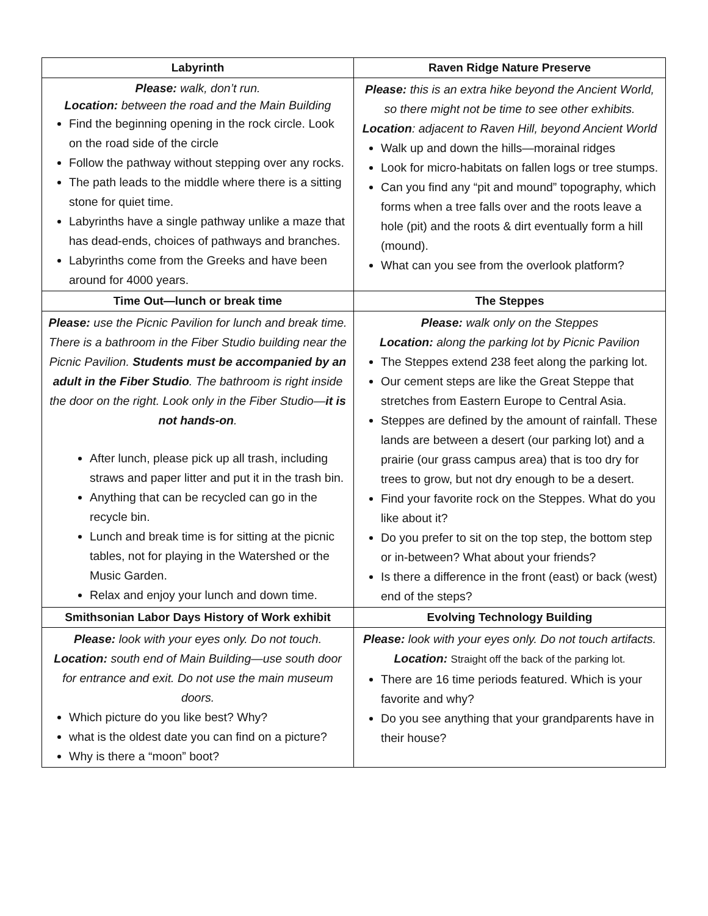| Labyrinth | Raven Ridge Nature Preserve |
| --- | --- |
| Please: walk, don’t run. Location: between the road and the Main Building Find the beginning opening in the rock circle. Look on the road side of the circle Follow the pathway without stepping over any rocks. The path leads to the middle where there is a sitting stone for quiet time. Labyrinths have a single pathway unlike a maze that has dead-ends, choices of pathways and branches. Labyrinths come from the Greeks and have been around for 4000 years. | Please: this is an extra hike beyond the Ancient World, so there might not be time to see other exhibits. Location : adjacent to Raven Hill, beyond Ancient World Walk up and down the hills—morainal ridges Look for micro-habitats on fallen logs or tree stumps. Can you find any “pit and mound” topography, which forms when a tree falls over and the roots leave a hole (pit) and the roots & dirt eventually form a hill (mound). What can you see from the overlook platform? |
| Time Out—lunch or break time | The Steppes |
| Please: use the Picnic Pavilion for lunch and break time. There is a bathroom in the Fiber Studio building near the Picnic Pavilion. Students must be accompanied by an adult in the Fiber Studio . The bathroom is right inside the door on the right. Look only in the Fiber Studio— it is not hands-on . After lunch, please pick up all trash, including straws and paper litter and put it in the trash bin. Anything that can be recycled can go in the recycle bin. Lunch and break time is for sitting at the picnic tables, not for playing in the Watershed or the Music Garden. Relax and enjoy your lunch and down time. | Please: walk only on the Steppes Location: along the parking lot by Picnic Pavilion The Steppes extend 238 feet along the parking lot. Our cement steps are like the Great Steppe that stretches from Eastern Europe to Central Asia. Steppes are defined by the amount of rainfall. These lands are between a desert (our parking lot) and a prairie (our grass campus area) that is too dry for trees to grow, but not dry enough to be a desert. Find your favorite rock on the Steppes. What do you like about it? Do you prefer to sit on the top step, the bottom step or in-between? What about your friends? Is there a difference in the front (east) or back (west) end of the steps? |
| Smithsonian Labor Days History of Work exhibit | Evolving Technology Building |
| Please: look with your eyes only. Do not touch. Location: south end of Main Building—use south door for entrance and exit. Do not use the main museum doors. Which picture do you like best? Why? what is the oldest date you can find on a picture? Why is there a “moon” boot? | Please: look with your eyes only. Do not touch artifacts. Location: Straight off the back of the parking lot. There are 16 time periods featured. Which is your favorite and why? Do you see anything that your grandparents have in their house? |